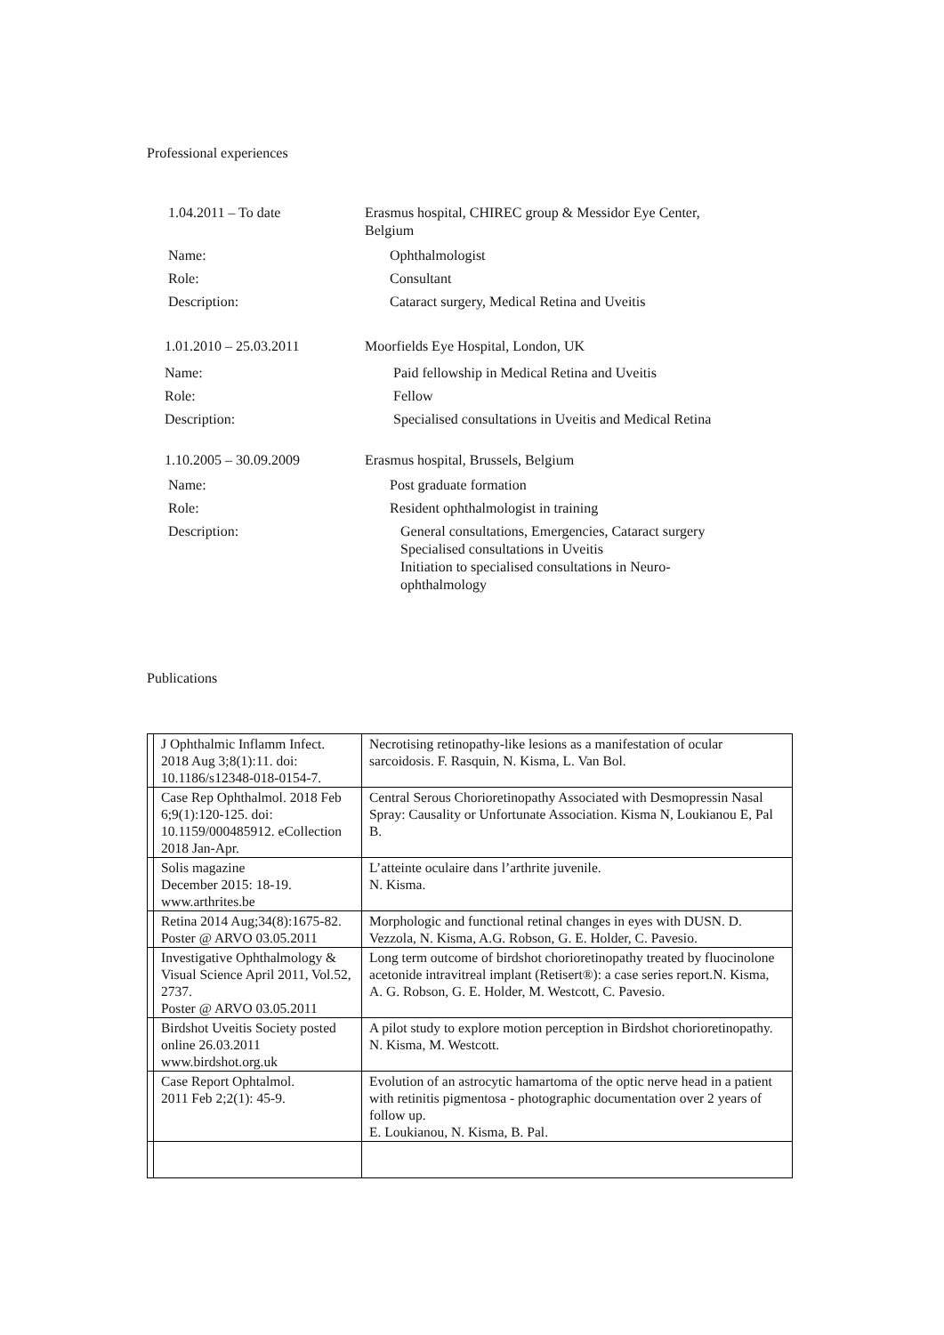Professional experiences
1.04.2011 – To date Erasmus hospital, CHIREC group & Messidor Eye Center,
Belgium
Name: Ophthalmologist
Role: Consultant
Description: Cataract surgery, Medical Retina and Uveitis
1.01.2010 – 25.03.2011 Moorfields Eye Hospital, London, UK
Name: Paid fellowship in Medical Retina and Uveitis
Role: Fellow
Description: Specialised consultations in Uveitis and Medical Retina
1.10.2005 – 30.09.2009 Erasmus hospital, Brussels, Belgium
Name: Post graduate formation
Role: Resident ophthalmologist in training
Description: General consultations, Emergencies, Cataract surgery
Specialised consultations in Uveitis
Initiation to specialised consultations in Neuro-
ophthalmology
Publications
| | J Ophthalmic Inflamm Infect. 2018 Aug 3;8(1):11. doi: 10.1186/s12348-018-0154-7. | Necrotising retinopathy-like lesions as a manifestation of ocular sarcoidosis. F. Rasquin, N. Kisma, L. Van Bol. |
| | Case Rep Ophthalmol. 2018 Feb 6;9(1):120-125. doi: 10.1159/000485912. eCollection 2018 Jan-Apr. | Central Serous Chorioretinopathy Associated with Desmopressin Nasal Spray: Causality or Unfortunate Association. Kisma N, Loukianou E, Pal B. |
| | Solis magazine December 2015: 18-19. www.arthrites.be | L’atteinte oculaire dans l’arthrite juvenile. N. Kisma. |
| | Retina 2014 Aug;34(8):1675-82. Poster @ ARVO 03.05.2011 | Morphologic and functional retinal changes in eyes with DUSN. D. Vezzola, N. Kisma, A.G. Robson, G. E. Holder, C. Pavesio. |
| | Investigative Ophthalmology & Visual Science April 2011, Vol.52, 2737. Poster @ ARVO 03.05.2011 | Long term outcome of birdshot chorioretinopathy treated by fluocinolone acetonide intravitreal implant (Retisert®): a case series report.N. Kisma, A. G. Robson, G. E. Holder, M. Westcott, C. Pavesio. |
| | Birdshot Uveitis Society posted online 26.03.2011 www.birdshot.org.uk | A pilot study to explore motion perception in Birdshot chorioretinopathy. N. Kisma, M. Westcott. |
| | Case Report Ophtalmol. 2011 Feb 2;2(1): 45-9. | Evolution of an astrocytic hamartoma of the optic nerve head in a patient with retinitis pigmentosa - photographic documentation over 2 years of follow up. E. Loukianou, N. Kisma, B. Pal. |